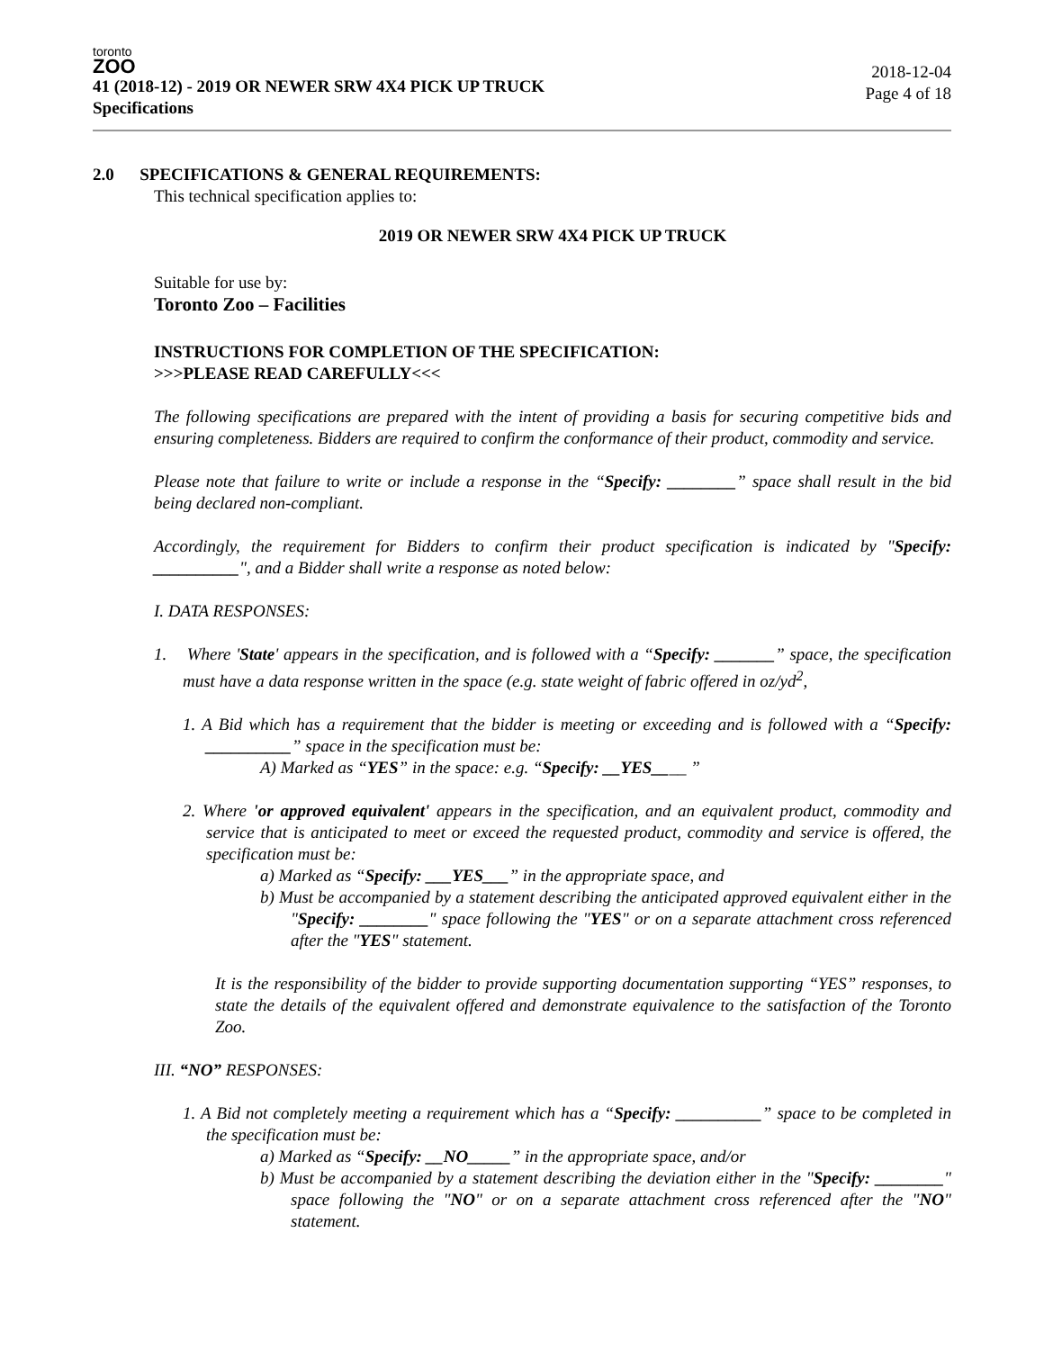toronto
ZOO
41 (2018-12) - 2019 OR NEWER SRW 4X4 PICK UP TRUCK
Specifications
2018-12-04
Page 4 of 18
2.0 SPECIFICATIONS & GENERAL REQUIREMENTS:
This technical specification applies to:
2019 OR NEWER SRW 4X4 PICK UP TRUCK
Suitable for use by:
Toronto Zoo – Facilities
INSTRUCTIONS FOR COMPLETION OF THE SPECIFICATION:
>>>PLEASE READ CAREFULLY<<<
The following specifications are prepared with the intent of providing a basis for securing competitive bids and ensuring completeness. Bidders are required to confirm the conformance of their product, commodity and service.
Please note that failure to write or include a response in the “Specify: ________” space shall result in the bid being declared non-compliant.
Accordingly, the requirement for Bidders to confirm their product specification is indicated by "Specify: __________", and a Bidder shall write a response as noted below:
I. DATA RESPONSES:
1. Where 'State' appears in the specification, and is followed with a “Specify: _______” space, the specification must have a data response written in the space (e.g. state weight of fabric offered in oz/yd<sup>2</sup>,
1. A Bid which has a requirement that the bidder is meeting or exceeding and is followed with a “Specify: __________” space in the specification must be:
A) Marked as “YES” in the space: e.g. “Specify: __YES____ ”
2. Where 'or approved equivalent' appears in the specification, and an equivalent product, commodity and service that is anticipated to meet or exceed the requested product, commodity and service is offered, the specification must be:
a) Marked as “Specify: ___YES___” in the appropriate space, and
b) Must be accompanied by a statement describing the anticipated approved equivalent either in the "Specify: ________" space following the "YES" or on a separate attachment cross referenced after the "YES" statement.
It is the responsibility of the bidder to provide supporting documentation supporting “YES” responses, to state the details of the equivalent offered and demonstrate equivalence to the satisfaction of the Toronto Zoo.
III. “NO” RESPONSES:
1. A Bid not completely meeting a requirement which has a “Specify: __________” space to be completed in the specification must be:
a) Marked as “Specify: __NO_____” in the appropriate space, and/or
b) Must be accompanied by a statement describing the deviation either in the "Specify: ________" space following the "NO" or on a separate attachment cross referenced after the "NO" statement.